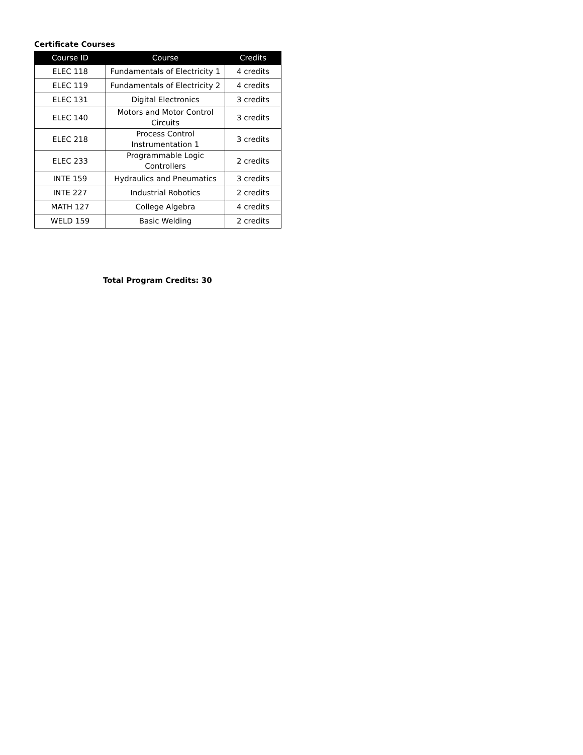Certificate Courses
| Course ID | Course | Credits |
| --- | --- | --- |
| ELEC 118 | Fundamentals of Electricity 1 | 4 credits |
| ELEC 119 | Fundamentals of Electricity 2 | 4 credits |
| ELEC 131 | Digital Electronics | 3 credits |
| ELEC 140 | Motors and Motor Control Circuits | 3 credits |
| ELEC 218 | Process Control Instrumentation 1 | 3 credits |
| ELEC 233 | Programmable Logic Controllers | 2 credits |
| INTE 159 | Hydraulics and Pneumatics | 3 credits |
| INTE 227 | Industrial Robotics | 2 credits |
| MATH 127 | College Algebra | 4 credits |
| WELD 159 | Basic Welding | 2 credits |
Total Program Credits: 30